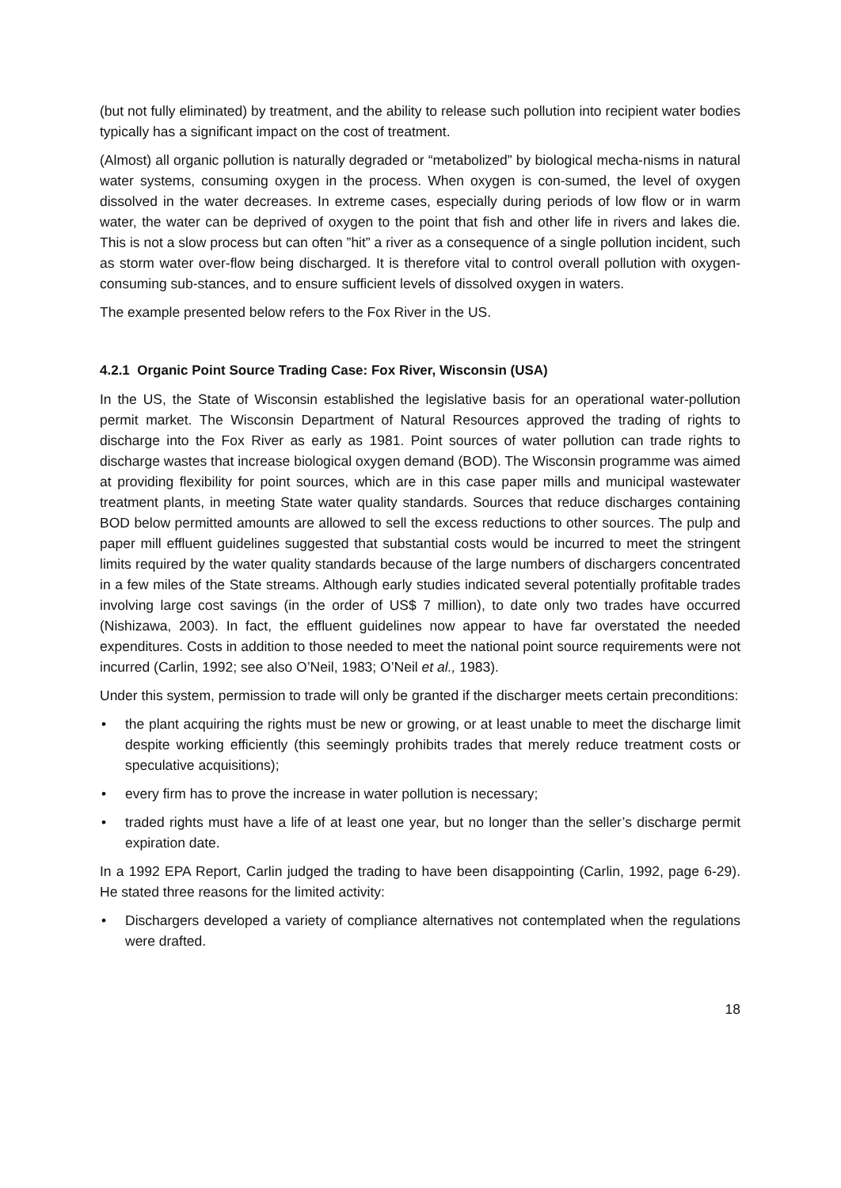(but not fully eliminated) by treatment, and the ability to release such pollution into recipient water bodies typically has a significant impact on the cost of treatment.
(Almost) all organic pollution is naturally degraded or “metabolized” by biological mecha-nisms in natural water systems, consuming oxygen in the process. When oxygen is con-sumed, the level of oxygen dissolved in the water decreases. In extreme cases, especially during periods of low flow or in warm water, the water can be deprived of oxygen to the point that fish and other life in rivers and lakes die. This is not a slow process but can often ”hit” a river as a consequence of a single pollution incident, such as storm water over-flow being discharged. It is therefore vital to control overall pollution with oxygen-consuming sub-stances, and to ensure sufficient levels of dissolved oxygen in waters.
The example presented below refers to the Fox River in the US.
4.2.1 Organic Point Source Trading Case: Fox River, Wisconsin (USA)
In the US, the State of Wisconsin established the legislative basis for an operational water-pollution permit market. The Wisconsin Department of Natural Resources approved the trading of rights to discharge into the Fox River as early as 1981. Point sources of water pollution can trade rights to discharge wastes that increase biological oxygen demand (BOD). The Wisconsin programme was aimed at providing flexibility for point sources, which are in this case paper mills and municipal wastewater treatment plants, in meeting State water quality standards. Sources that reduce discharges containing BOD below permitted amounts are allowed to sell the excess reductions to other sources. The pulp and paper mill effluent guidelines suggested that substantial costs would be incurred to meet the stringent limits required by the water quality standards because of the large numbers of dischargers concentrated in a few miles of the State streams. Although early studies indicated several potentially profitable trades involving large cost savings (in the order of US$ 7 million), to date only two trades have occurred (Nishizawa, 2003). In fact, the effluent guidelines now appear to have far overstated the needed expenditures. Costs in addition to those needed to meet the national point source requirements were not incurred (Carlin, 1992; see also O’Neil, 1983; O’Neil et al., 1983).
Under this system, permission to trade will only be granted if the discharger meets certain preconditions:
• the plant acquiring the rights must be new or growing, or at least unable to meet the discharge limit despite working efficiently (this seemingly prohibits trades that merely reduce treatment costs or speculative acquisitions);
• every firm has to prove the increase in water pollution is necessary;
• traded rights must have a life of at least one year, but no longer than the seller’s discharge permit expiration date.
In a 1992 EPA Report, Carlin judged the trading to have been disappointing (Carlin, 1992, page 6-29). He stated three reasons for the limited activity:
• Dischargers developed a variety of compliance alternatives not contemplated when the regulations were drafted.
18